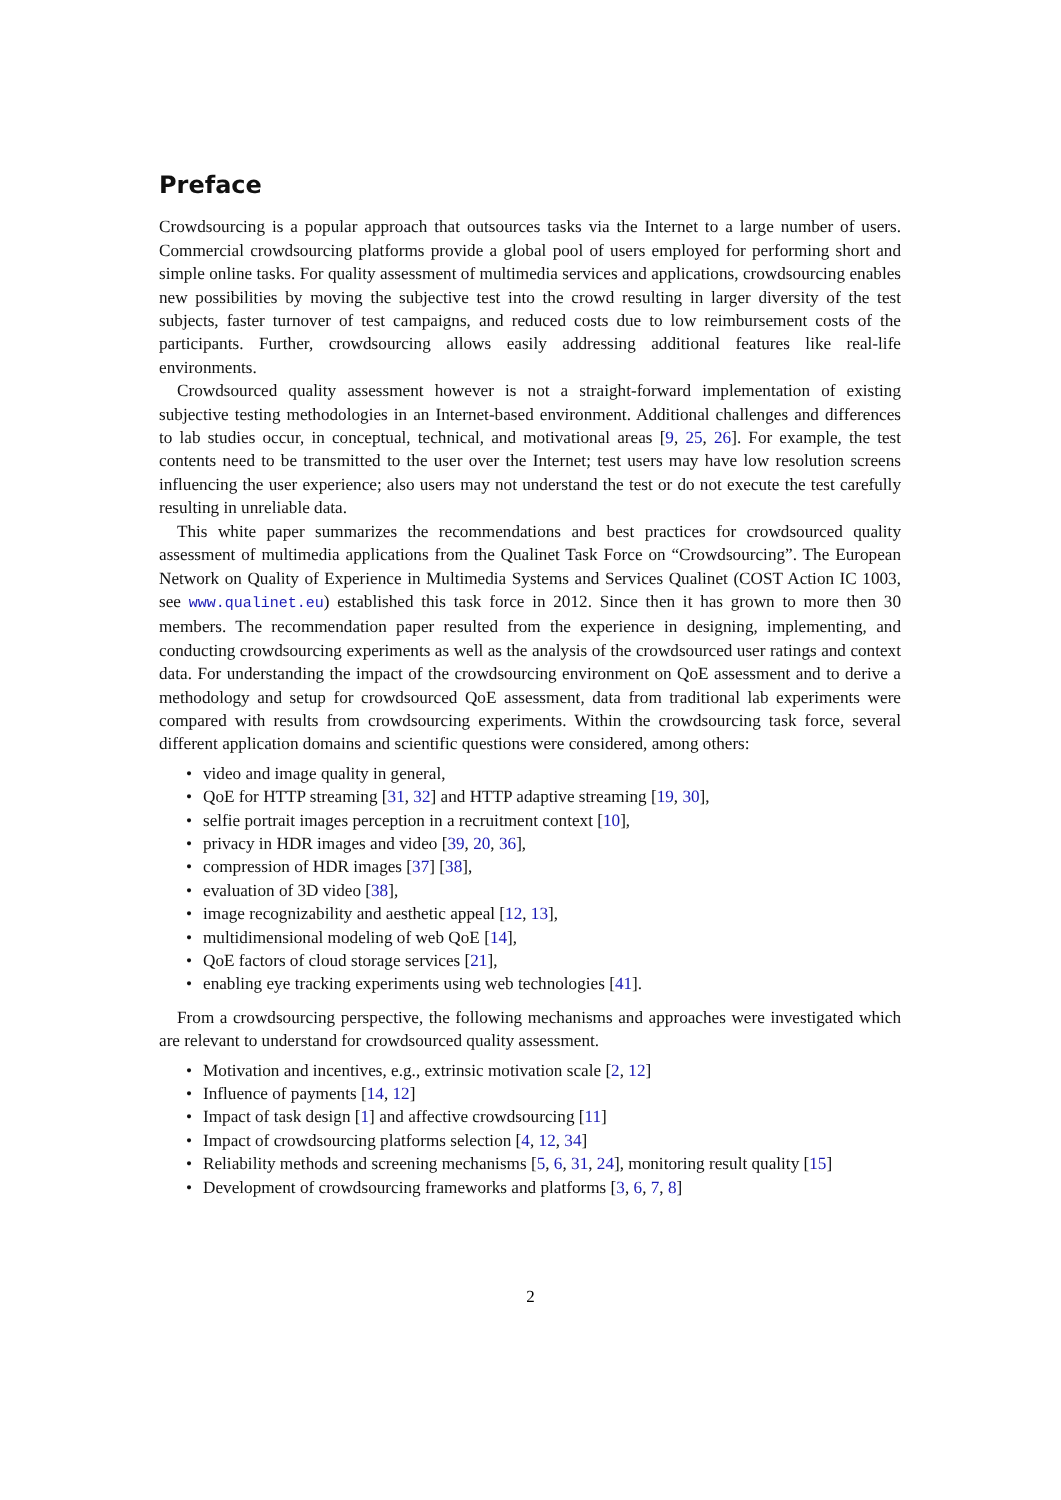Preface
Crowdsourcing is a popular approach that outsources tasks via the Internet to a large number of users. Commercial crowdsourcing platforms provide a global pool of users employed for performing short and simple online tasks. For quality assessment of multimedia services and applications, crowdsourcing enables new possibilities by moving the subjective test into the crowd resulting in larger diversity of the test subjects, faster turnover of test campaigns, and reduced costs due to low reimbursement costs of the participants. Further, crowdsourcing allows easily addressing additional features like real-life environments.
Crowdsourced quality assessment however is not a straight-forward implementation of existing subjective testing methodologies in an Internet-based environment. Additional challenges and differences to lab studies occur, in conceptual, technical, and motivational areas [9, 25, 26]. For example, the test contents need to be transmitted to the user over the Internet; test users may have low resolution screens influencing the user experience; also users may not understand the test or do not execute the test carefully resulting in unreliable data.
This white paper summarizes the recommendations and best practices for crowdsourced quality assessment of multimedia applications from the Qualinet Task Force on “Crowdsourcing”. The European Network on Quality of Experience in Multimedia Systems and Services Qualinet (COST Action IC 1003, see www.qualinet.eu) established this task force in 2012. Since then it has grown to more then 30 members. The recommendation paper resulted from the experience in designing, implementing, and conducting crowdsourcing experiments as well as the analysis of the crowdsourced user ratings and context data. For understanding the impact of the crowdsourcing environment on QoE assessment and to derive a methodology and setup for crowdsourced QoE assessment, data from traditional lab experiments were compared with results from crowdsourcing experiments. Within the crowdsourcing task force, several different application domains and scientific questions were considered, among others:
• video and image quality in general,
• QoE for HTTP streaming [31, 32] and HTTP adaptive streaming [19, 30],
• selfie portrait images perception in a recruitment context [10],
• privacy in HDR images and video [39, 20, 36],
• compression of HDR images [37] [38],
• evaluation of 3D video [38],
• image recognizability and aesthetic appeal [12, 13],
• multidimensional modeling of web QoE [14],
• QoE factors of cloud storage services [21],
• enabling eye tracking experiments using web technologies [41].
From a crowdsourcing perspective, the following mechanisms and approaches were investigated which are relevant to understand for crowdsourced quality assessment.
• Motivation and incentives, e.g., extrinsic motivation scale [2, 12]
• Influence of payments [14, 12]
• Impact of task design [1] and affective crowdsourcing [11]
• Impact of crowdsourcing platforms selection [4, 12, 34]
• Reliability methods and screening mechanisms [5, 6, 31, 24], monitoring result quality [15]
• Development of crowdsourcing frameworks and platforms [3, 6, 7, 8]
2